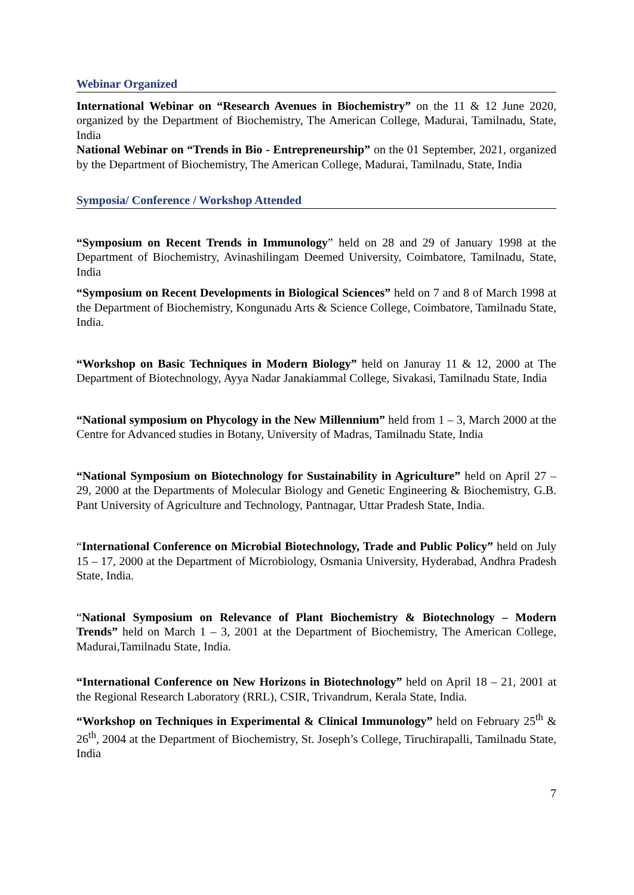Webinar Organized
International Webinar on “Research Avenues in Biochemistry” on the 11 & 12 June 2020, organized by the Department of Biochemistry, The American College, Madurai, Tamilnadu, State, India
National Webinar on “Trends in Bio - Entrepreneurship” on the 01 September, 2021, organized by the Department of Biochemistry, The American College, Madurai, Tamilnadu, State, India
Symposia/ Conference / Workshop Attended
“Symposium on Recent Trends in Immunology” held on 28 and 29 of January 1998 at the Department of Biochemistry, Avinashilingam Deemed University, Coimbatore, Tamilnadu, State, India
“Symposium on Recent Developments in Biological Sciences” held on 7 and 8 of March 1998 at the Department of Biochemistry, Kongunadu Arts & Science College, Coimbatore, Tamilnadu State, India.
“Workshop on Basic Techniques in Modern Biology” held on Januray 11 & 12, 2000 at The Department of Biotechnology, Ayya Nadar Janakiammal College, Sivakasi, Tamilnadu State, India
“National symposium on Phycology in the New Millennium” held from 1 – 3, March 2000 at the Centre for Advanced studies in Botany, University of Madras, Tamilnadu State, India
“National Symposium on Biotechnology for Sustainability in Agriculture” held on April 27 – 29, 2000 at the Departments of Molecular Biology and Genetic Engineering & Biochemistry, G.B. Pant University of Agriculture and Technology, Pantnagar, Uttar Pradesh State, India.
“International Conference on Microbial Biotechnology, Trade and Public Policy” held on July 15 – 17, 2000 at the Department of Microbiology, Osmania University, Hyderabad, Andhra Pradesh State, India.
“National Symposium on Relevance of Plant Biochemistry & Biotechnology – Modern Trends” held on March 1 – 3, 2001 at the Department of Biochemistry, The American College, Madurai,Tamilnadu State, India.
“International Conference on New Horizons in Biotechnology” held on April 18 – 21, 2001 at the Regional Research Laboratory (RRL), CSIR, Trivandrum, Kerala State, India.
“Workshop on Techniques in Experimental & Clinical Immunology” held on February 25<sup>th</sup> & 26<sup>th</sup>, 2004 at the Department of Biochemistry, St. Joseph’s College, Tiruchirapalli, Tamilnadu State, India
7